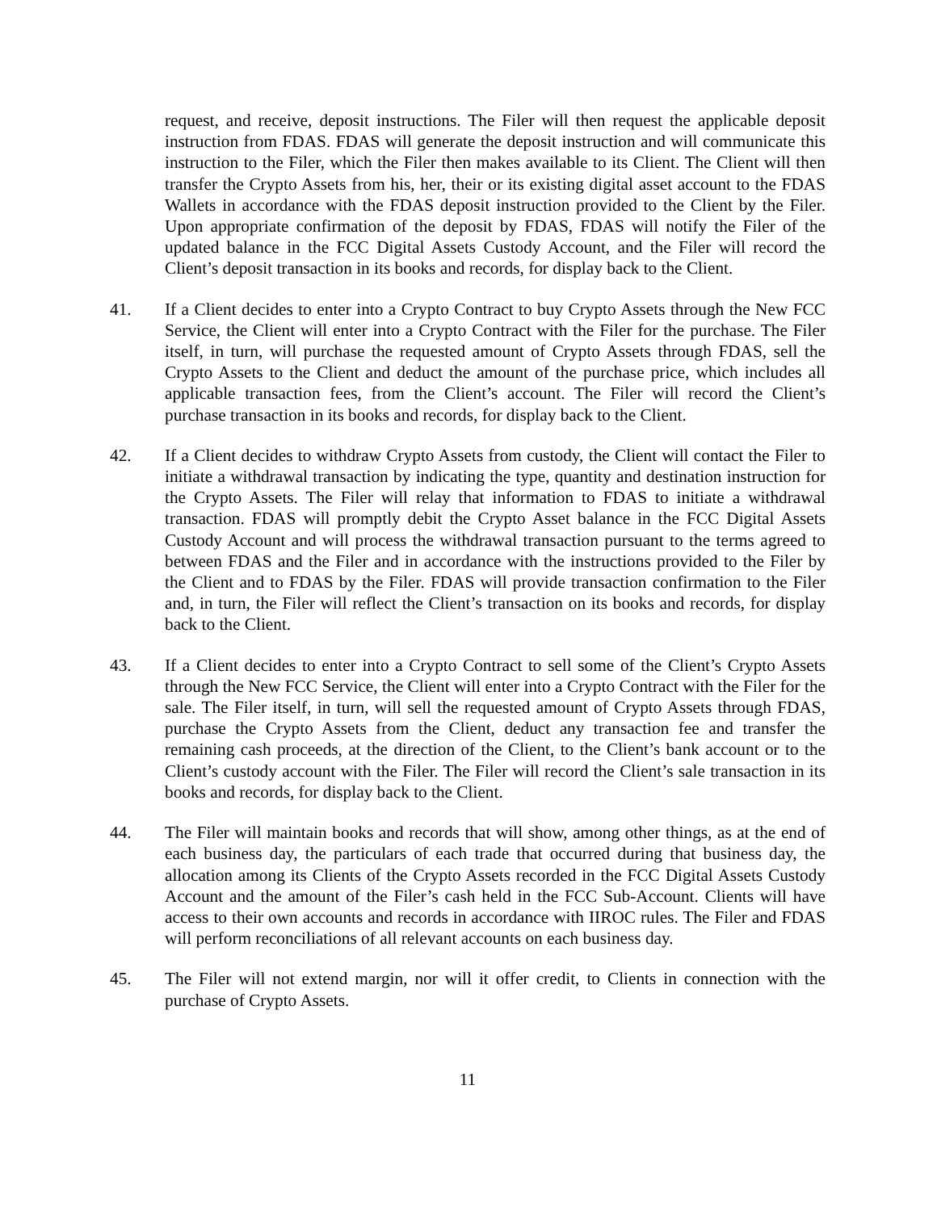request, and receive, deposit instructions. The Filer will then request the applicable deposit instruction from FDAS. FDAS will generate the deposit instruction and will communicate this instruction to the Filer, which the Filer then makes available to its Client. The Client will then transfer the Crypto Assets from his, her, their or its existing digital asset account to the FDAS Wallets in accordance with the FDAS deposit instruction provided to the Client by the Filer. Upon appropriate confirmation of the deposit by FDAS, FDAS will notify the Filer of the updated balance in the FCC Digital Assets Custody Account, and the Filer will record the Client’s deposit transaction in its books and records, for display back to the Client.
41. If a Client decides to enter into a Crypto Contract to buy Crypto Assets through the New FCC Service, the Client will enter into a Crypto Contract with the Filer for the purchase. The Filer itself, in turn, will purchase the requested amount of Crypto Assets through FDAS, sell the Crypto Assets to the Client and deduct the amount of the purchase price, which includes all applicable transaction fees, from the Client’s account. The Filer will record the Client’s purchase transaction in its books and records, for display back to the Client.
42. If a Client decides to withdraw Crypto Assets from custody, the Client will contact the Filer to initiate a withdrawal transaction by indicating the type, quantity and destination instruction for the Crypto Assets. The Filer will relay that information to FDAS to initiate a withdrawal transaction. FDAS will promptly debit the Crypto Asset balance in the FCC Digital Assets Custody Account and will process the withdrawal transaction pursuant to the terms agreed to between FDAS and the Filer and in accordance with the instructions provided to the Filer by the Client and to FDAS by the Filer. FDAS will provide transaction confirmation to the Filer and, in turn, the Filer will reflect the Client’s transaction on its books and records, for display back to the Client.
43. If a Client decides to enter into a Crypto Contract to sell some of the Client’s Crypto Assets through the New FCC Service, the Client will enter into a Crypto Contract with the Filer for the sale. The Filer itself, in turn, will sell the requested amount of Crypto Assets through FDAS, purchase the Crypto Assets from the Client, deduct any transaction fee and transfer the remaining cash proceeds, at the direction of the Client, to the Client’s bank account or to the Client’s custody account with the Filer. The Filer will record the Client’s sale transaction in its books and records, for display back to the Client.
44. The Filer will maintain books and records that will show, among other things, as at the end of each business day, the particulars of each trade that occurred during that business day, the allocation among its Clients of the Crypto Assets recorded in the FCC Digital Assets Custody Account and the amount of the Filer’s cash held in the FCC Sub-Account. Clients will have access to their own accounts and records in accordance with IIROC rules. The Filer and FDAS will perform reconciliations of all relevant accounts on each business day.
45. The Filer will not extend margin, nor will it offer credit, to Clients in connection with the purchase of Crypto Assets.
11